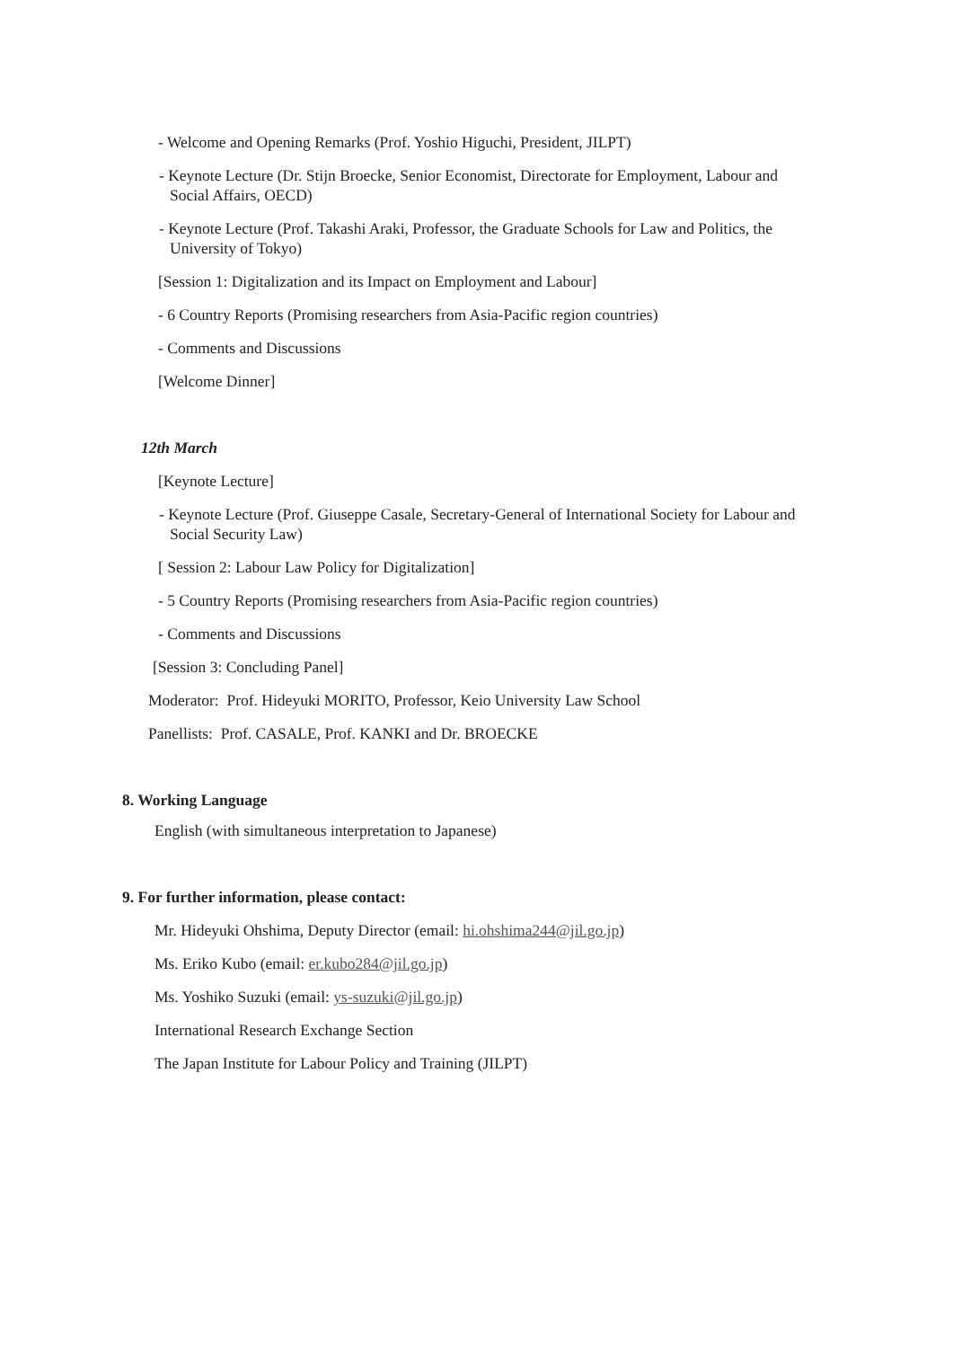- Welcome and Opening Remarks (Prof. Yoshio Higuchi, President, JILPT)
- Keynote Lecture (Dr. Stijn Broecke, Senior Economist, Directorate for Employment, Labour and Social Affairs, OECD)
- Keynote Lecture (Prof. Takashi Araki, Professor, the Graduate Schools for Law and Politics, the University of Tokyo)
[Session 1: Digitalization and its Impact on Employment and Labour]
- 6 Country Reports (Promising researchers from Asia-Pacific region countries)
- Comments and Discussions
[Welcome Dinner]
12th March
[Keynote Lecture]
- Keynote Lecture (Prof. Giuseppe Casale, Secretary-General of International Society for Labour and Social Security Law)
[ Session 2: Labour Law Policy for Digitalization]
- 5 Country Reports (Promising researchers from Asia-Pacific region countries)
- Comments and Discussions
[Session 3: Concluding Panel]
Moderator: Prof. Hideyuki MORITO, Professor, Keio University Law School
Panellists: Prof. CASALE, Prof. KANKI and Dr. BROECKE
8. Working Language
English (with simultaneous interpretation to Japanese)
9. For further information, please contact:
Mr. Hideyuki Ohshima, Deputy Director (email: hi.ohshima244@jil.go.jp)
Ms. Eriko Kubo (email: er.kubo284@jil.go.jp)
Ms. Yoshiko Suzuki (email: ys-suzuki@jil.go.jp)
International Research Exchange Section
The Japan Institute for Labour Policy and Training (JILPT)